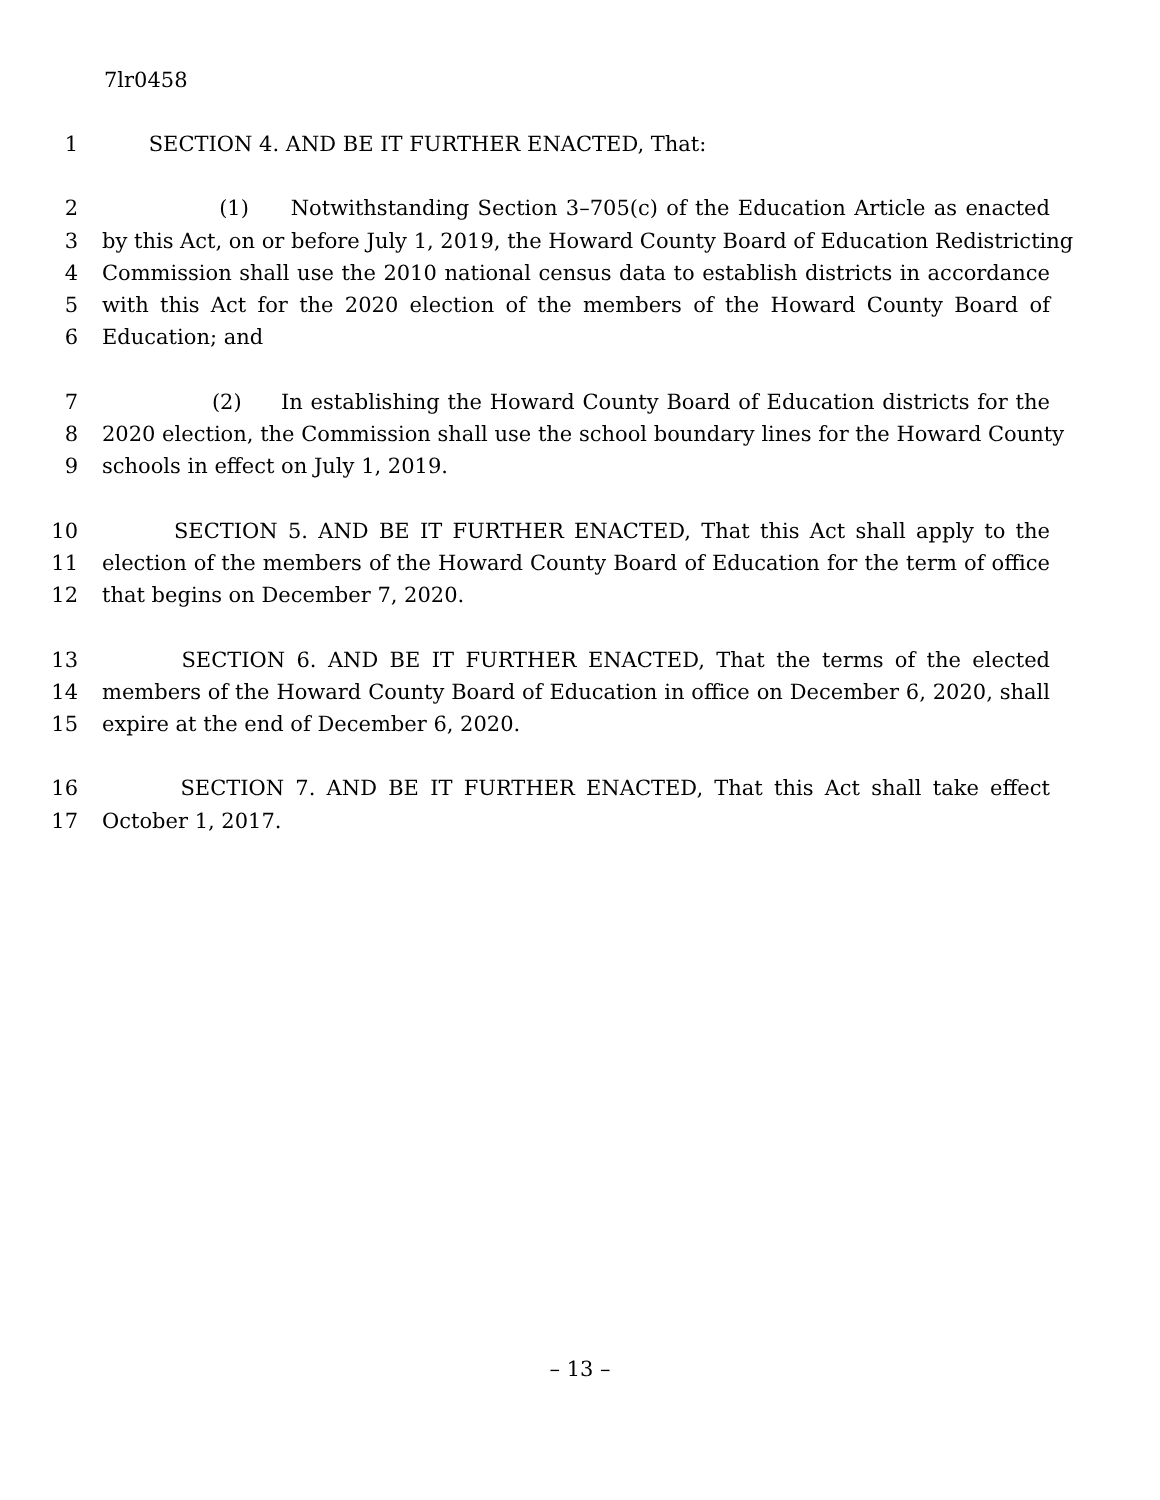7lr0458
1 SECTION 4. AND BE IT FURTHER ENACTED, That:
2 (1) Notwithstanding Section 3–705(c) of the Education Article as enacted
3 by this Act, on or before July 1, 2019, the Howard County Board of Education Redistricting
4 Commission shall use the 2010 national census data to establish districts in accordance
5 with this Act for the 2020 election of the members of the Howard County Board of
6 Education; and
7 (2) In establishing the Howard County Board of Education districts for the
8 2020 election, the Commission shall use the school boundary lines for the Howard County
9 schools in effect on July 1, 2019.
10 SECTION 5. AND BE IT FURTHER ENACTED, That this Act shall apply to the
11 election of the members of the Howard County Board of Education for the term of office
12 that begins on December 7, 2020.
13 SECTION 6. AND BE IT FURTHER ENACTED, That the terms of the elected
14 members of the Howard County Board of Education in office on December 6, 2020, shall
15 expire at the end of December 6, 2020.
16 SECTION 7. AND BE IT FURTHER ENACTED, That this Act shall take effect
17 October 1, 2017.
– 13 –